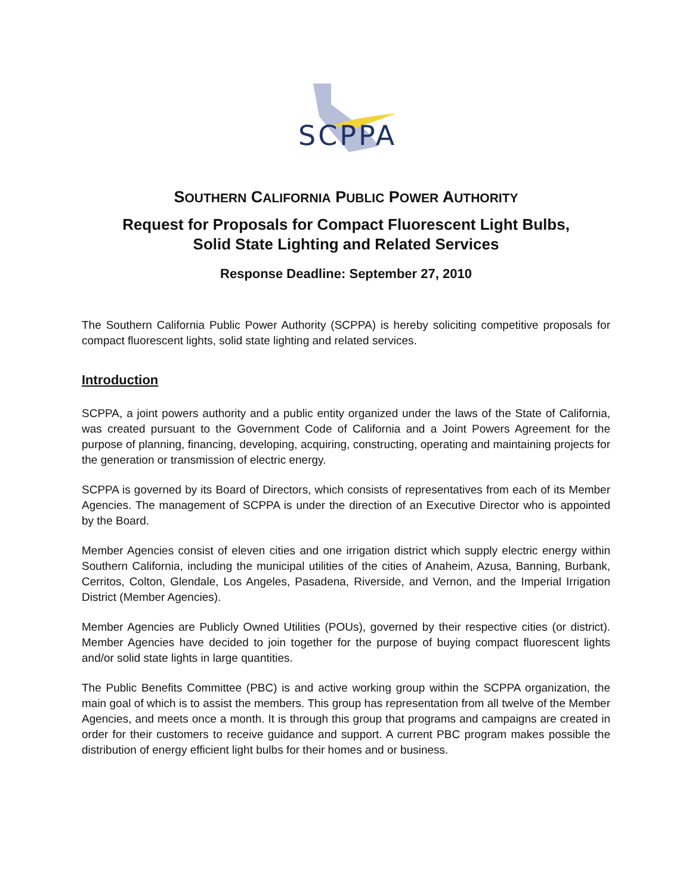SCPPA
SOUTHERN CALIFORNIA PUBLIC POWER AUTHORITY
Request for Proposals for Compact Fluorescent Light Bulbs,
Solid State Lighting and Related Services
Response Deadline: September 27, 2010
The Southern California Public Power Authority (SCPPA) is hereby soliciting competitive proposals for compact fluorescent lights, solid state lighting and related services.
Introduction
SCPPA, a joint powers authority and a public entity organized under the laws of the State of California, was created pursuant to the Government Code of California and a Joint Powers Agreement for the purpose of planning, financing, developing, acquiring, constructing, operating and maintaining projects for the generation or transmission of electric energy.
SCPPA is governed by its Board of Directors, which consists of representatives from each of its Member Agencies. The management of SCPPA is under the direction of an Executive Director who is appointed by the Board.
Member Agencies consist of eleven cities and one irrigation district which supply electric energy within Southern California, including the municipal utilities of the cities of Anaheim, Azusa, Banning, Burbank, Cerritos, Colton, Glendale, Los Angeles, Pasadena, Riverside, and Vernon, and the Imperial Irrigation District (Member Agencies).
Member Agencies are Publicly Owned Utilities (POUs), governed by their respective cities (or district). Member Agencies have decided to join together for the purpose of buying compact fluorescent lights and/or solid state lights in large quantities.
The Public Benefits Committee (PBC) is and active working group within the SCPPA organization, the main goal of which is to assist the members. This group has representation from all twelve of the Member Agencies, and meets once a month. It is through this group that programs and campaigns are created in order for their customers to receive guidance and support. A current PBC program makes possible the distribution of energy efficient light bulbs for their homes and or business.